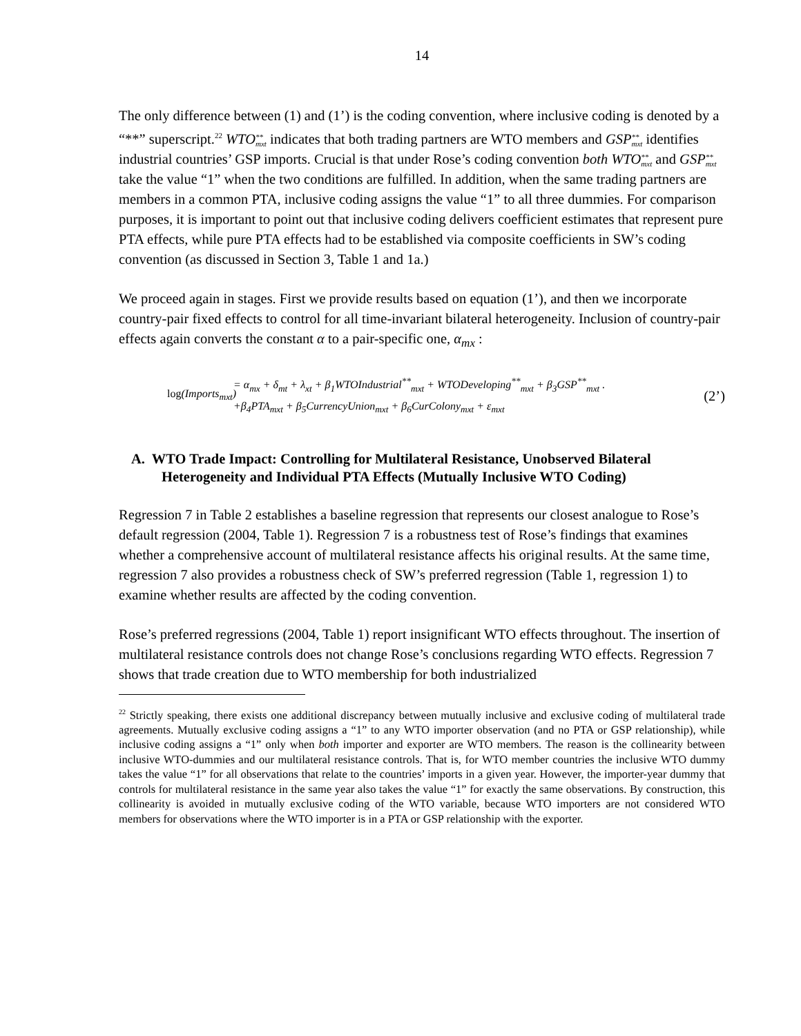14
The only difference between (1) and (1’) is the coding convention, where inclusive coding is denoted by a “**” superscript.<sup>22</sup> WTO**
mxt indicates that both trading partners are WTO members and GSP**
mxt identifies industrial countries’ GSP imports. Crucial is that under Rose’s coding convention both WTO**
mxt and GSP**
mxt take the value “1” when the two conditions are fulfilled. In addition, when the same trading partners are members in a common PTA, inclusive coding assigns the value “1” to all three dummies. For comparison purposes, it is important to point out that inclusive coding delivers coefficient estimates that represent pure PTA effects, while pure PTA effects had to be established via composite coefficients in SW’s coding convention (as discussed in Section 3, Table 1 and 1a.)
We proceed again in stages. First we provide results based on equation (1’), and then we incorporate country-pair fixed effects to control for all time-invariant bilateral heterogeneity. Inclusion of country-pair effects again converts the constant α to a pair-specific one, α<sub>mx</sub> :
log(Imports<sub>mxt</sub>)
= α<sub>mx</sub> + δ<sub>mt</sub> + λ<sub>xt</sub> + β<sub>1</sub>WTOIndustrial<sup>**</sup><sub>mxt</sub> + WTODeveloping<sup>**</sup><sub>mxt</sub> + β<sub>3</sub>GSP<sup>**</sup><sub>mxt</sub> .
+β<sub>4</sub>PTA<sub>mxt</sub> + β<sub>5</sub>CurrencyUnion<sub>mxt</sub> + β<sub>6</sub>CurColony<sub>mxt</sub> + ε<sub>mxt</sub>
(2’)
A. WTO Trade Impact: Controlling for Multilateral Resistance, Unobserved Bilateral
Heterogeneity and Individual PTA Effects (Mutually Inclusive WTO Coding)
Regression 7 in Table 2 establishes a baseline regression that represents our closest analogue to Rose’s default regression (2004, Table 1). Regression 7 is a robustness test of Rose’s findings that examines whether a comprehensive account of multilateral resistance affects his original results. At the same time, regression 7 also provides a robustness check of SW’s preferred regression (Table 1, regression 1) to examine whether results are affected by the coding convention.
Rose’s preferred regressions (2004, Table 1) report insignificant WTO effects throughout. The insertion of multilateral resistance controls does not change Rose’s conclusions regarding WTO effects. Regression 7 shows that trade creation due to WTO membership for both industrialized
<sup>22</sup> Strictly speaking, there exists one additional discrepancy between mutually inclusive and exclusive coding of multilateral trade agreements. Mutually exclusive coding assigns a “1” to any WTO importer observation (and no PTA or GSP relationship), while inclusive coding assigns a “1” only when both importer and exporter are WTO members. The reason is the collinearity between inclusive WTO-dummies and our multilateral resistance controls. That is, for WTO member countries the inclusive WTO dummy takes the value “1” for all observations that relate to the countries’ imports in a given year. However, the importer-year dummy that controls for multilateral resistance in the same year also takes the value “1” for exactly the same observations. By construction, this collinearity is avoided in mutually exclusive coding of the WTO variable, because WTO importers are not considered WTO members for observations where the WTO importer is in a PTA or GSP relationship with the exporter.